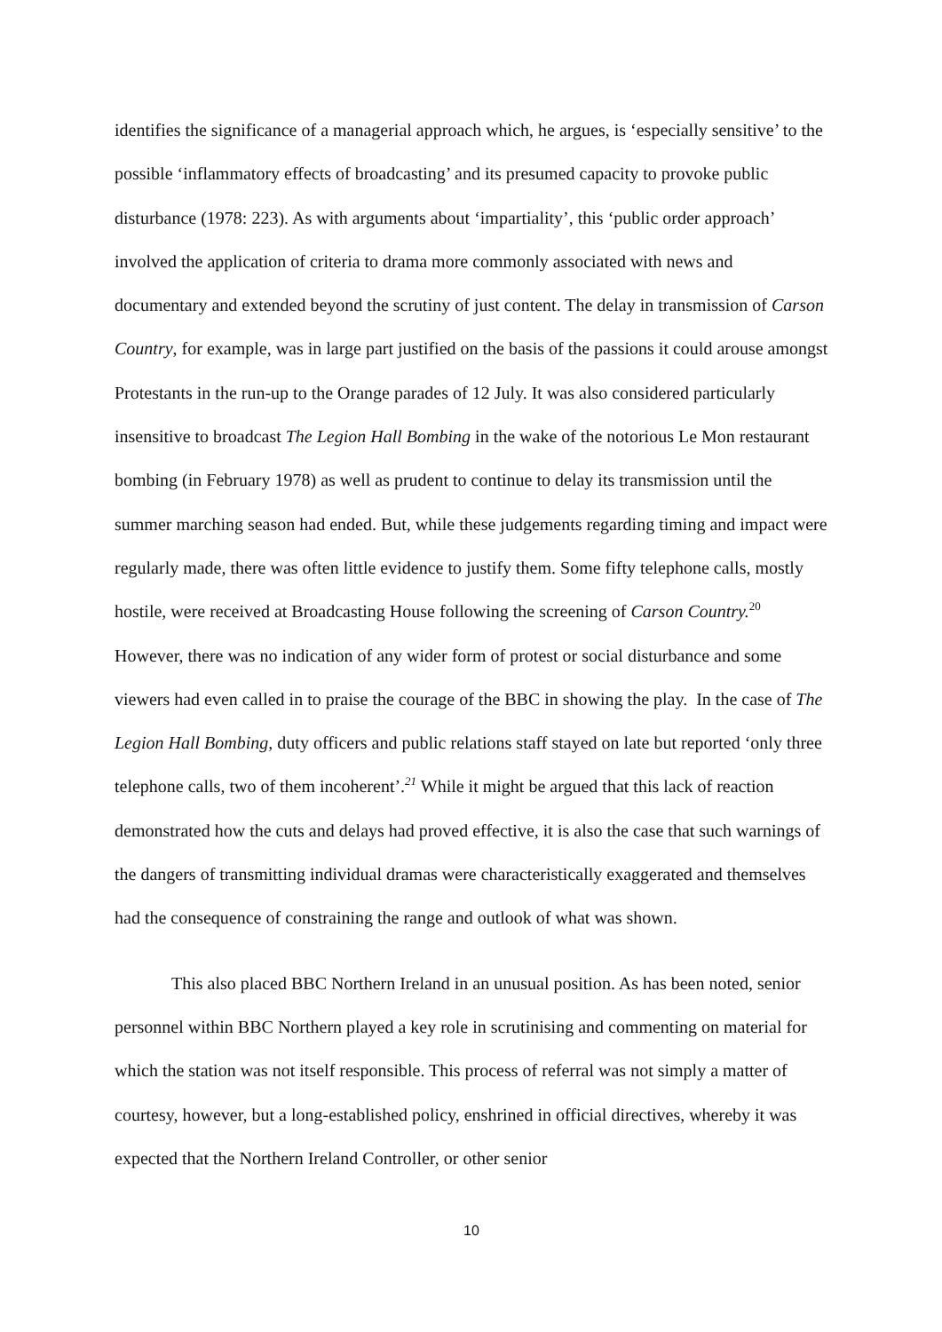identifies the significance of a managerial approach which, he argues, is ‘especially sensitive’ to the possible ‘inflammatory effects of broadcasting’ and its presumed capacity to provoke public disturbance (1978: 223). As with arguments about ‘impartiality’, this ‘public order approach’ involved the application of criteria to drama more commonly associated with news and documentary and extended beyond the scrutiny of just content. The delay in transmission of Carson Country, for example, was in large part justified on the basis of the passions it could arouse amongst Protestants in the run-up to the Orange parades of 12 July. It was also considered particularly insensitive to broadcast The Legion Hall Bombing in the wake of the notorious Le Mon restaurant bombing (in February 1978) as well as prudent to continue to delay its transmission until the summer marching season had ended. But, while these judgements regarding timing and impact were regularly made, there was often little evidence to justify them. Some fifty telephone calls, mostly hostile, were received at Broadcasting House following the screening of Carson Country.<sup>20</sup> However, there was no indication of any wider form of protest or social disturbance and some viewers had even called in to praise the courage of the BBC in showing the play. In the case of The Legion Hall Bombing, duty officers and public relations staff stayed on late but reported ‘only three telephone calls, two of them incoherent’.<sup>21</sup> While it might be argued that this lack of reaction demonstrated how the cuts and delays had proved effective, it is also the case that such warnings of the dangers of transmitting individual dramas were characteristically exaggerated and themselves had the consequence of constraining the range and outlook of what was shown.
This also placed BBC Northern Ireland in an unusual position. As has been noted, senior personnel within BBC Northern played a key role in scrutinising and commenting on material for which the station was not itself responsible. This process of referral was not simply a matter of courtesy, however, but a long-established policy, enshrined in official directives, whereby it was expected that the Northern Ireland Controller, or other senior
10